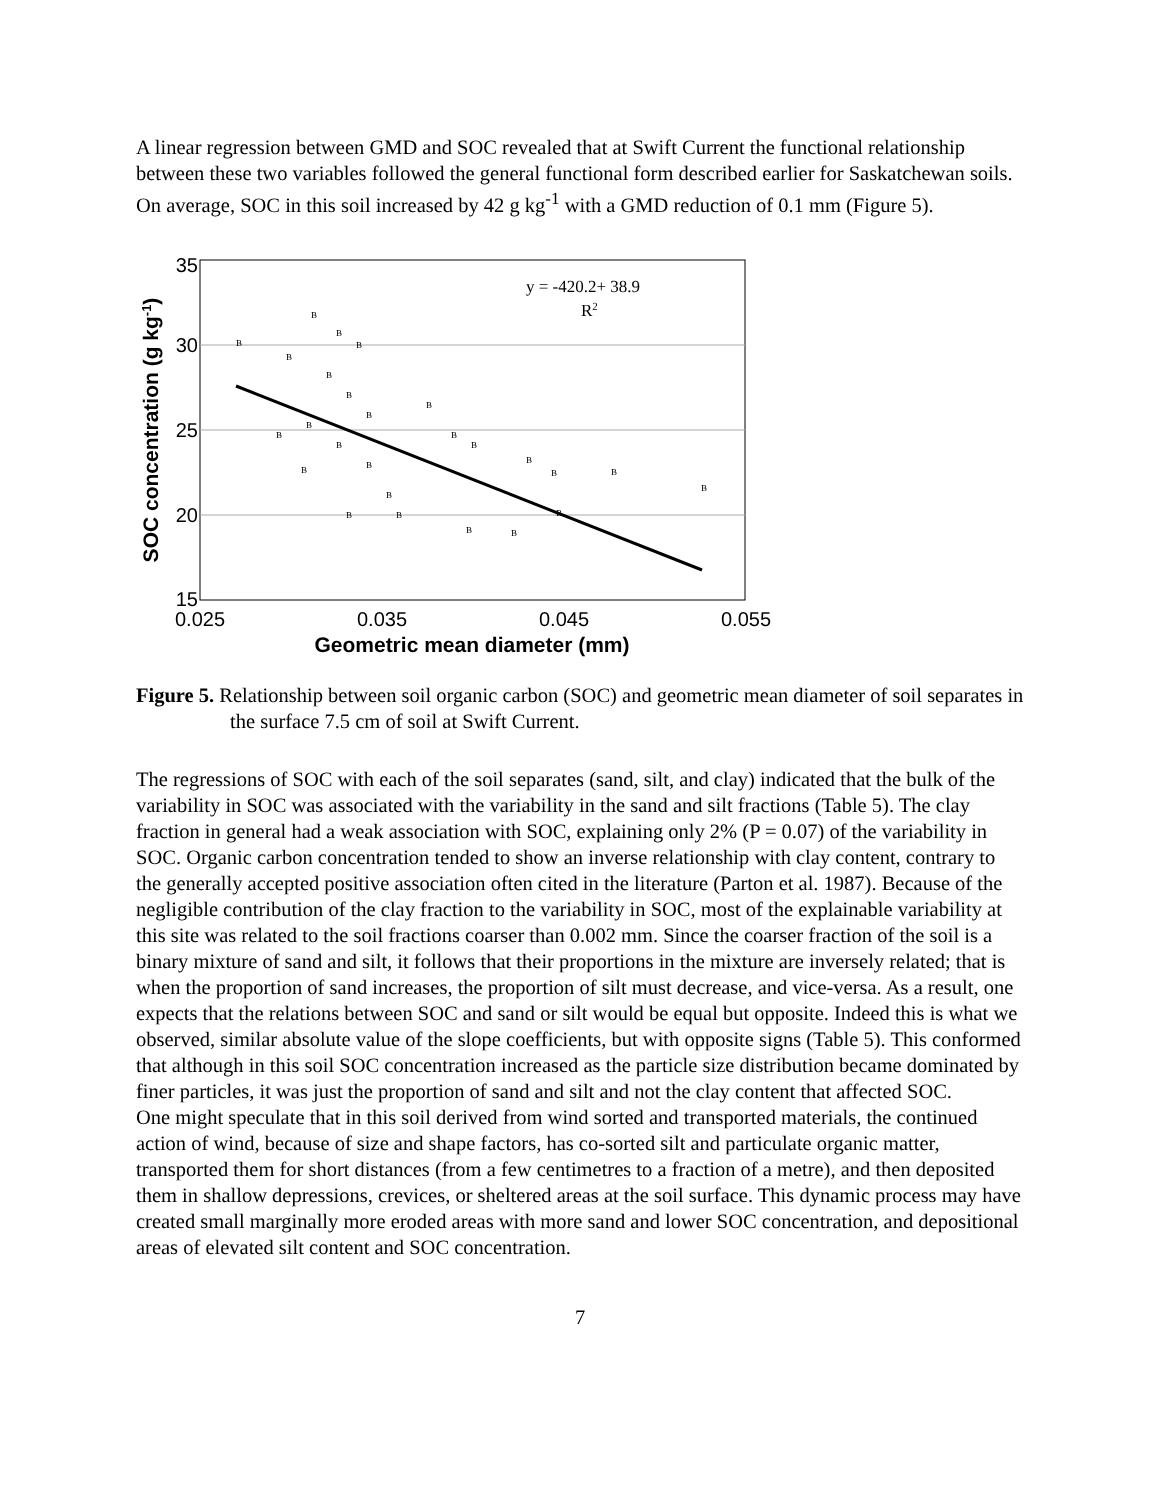A linear regression between GMD and SOC revealed that at Swift Current the functional relationship between these two variables followed the general functional form described earlier for Saskatchewan soils. On average, SOC in this soil increased by 42 g kg<sup>-1</sup> with a GMD reduction of 0.1 mm (Figure 5).
35
30
25
20
15
0.025
0.035
0.045
0.055
Geometric mean diameter (mm)
SOC concentration (g kg-1)
y = -420.2+ 38.9
R2
B
B
B
B
B
B
B
B
B
B
B
B
B
B
B
B
B
B
B
B
B
B
B
B
B
B
Figure 5. Relationship between soil organic carbon (SOC) and geometric mean diameter of soil separates in the surface 7.5 cm of soil at Swift Current.
The regressions of SOC with each of the soil separates (sand, silt, and clay) indicated that the bulk of the variability in SOC was associated with the variability in the sand and silt fractions (Table 5). The clay fraction in general had a weak association with SOC, explaining only 2% (P = 0.07) of the variability in SOC. Organic carbon concentration tended to show an inverse relationship with clay content, contrary to the generally accepted positive association often cited in the literature (Parton et al. 1987). Because of the negligible contribution of the clay fraction to the variability in SOC, most of the explainable variability at this site was related to the soil fractions coarser than 0.002 mm. Since the coarser fraction of the soil is a binary mixture of sand and silt, it follows that their proportions in the mixture are inversely related; that is when the proportion of sand increases, the proportion of silt must decrease, and vice-versa. As a result, one expects that the relations between SOC and sand or silt would be equal but opposite. Indeed this is what we observed, similar absolute value of the slope coefficients, but with opposite signs (Table 5). This conformed that although in this soil SOC concentration increased as the particle size distribution became dominated by finer particles, it was just the proportion of sand and silt and not the clay content that affected SOC.
One might speculate that in this soil derived from wind sorted and transported materials, the continued action of wind, because of size and shape factors, has co-sorted silt and particulate organic matter, transported them for short distances (from a few centimetres to a fraction of a metre), and then deposited them in shallow depressions, crevices, or sheltered areas at the soil surface. This dynamic process may have created small marginally more eroded areas with more sand and lower SOC concentration, and depositional areas of elevated silt content and SOC concentration.
7